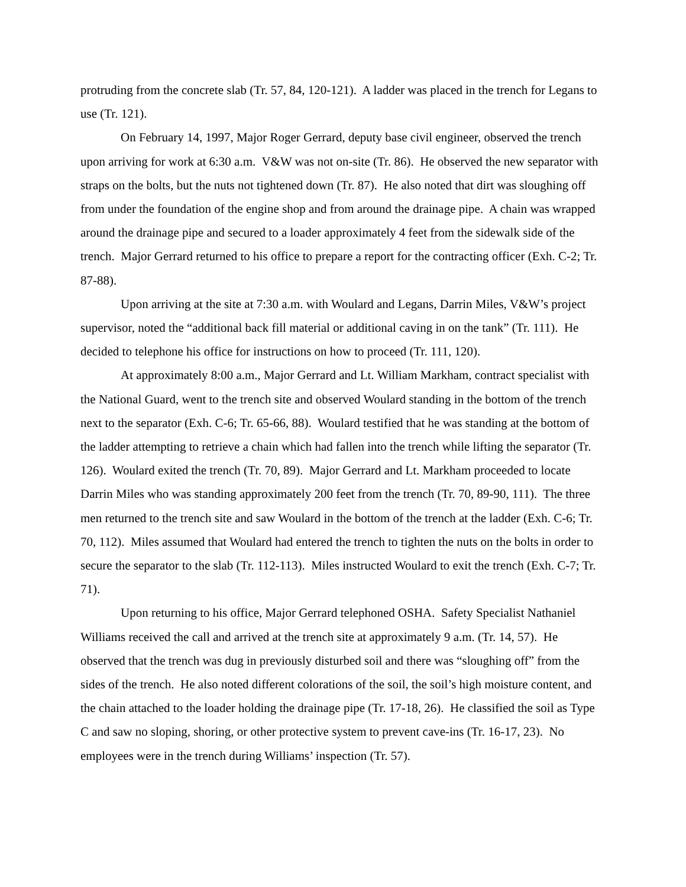protruding from the concrete slab (Tr. 57, 84, 120-121). A ladder was placed in the trench for Legans to use (Tr. 121).
On February 14, 1997, Major Roger Gerrard, deputy base civil engineer, observed the trench upon arriving for work at 6:30 a.m. V&W was not on-site (Tr. 86). He observed the new separator with straps on the bolts, but the nuts not tightened down (Tr. 87). He also noted that dirt was sloughing off from under the foundation of the engine shop and from around the drainage pipe. A chain was wrapped around the drainage pipe and secured to a loader approximately 4 feet from the sidewalk side of the trench. Major Gerrard returned to his office to prepare a report for the contracting officer (Exh. C-2; Tr. 87-88).
Upon arriving at the site at 7:30 a.m. with Woulard and Legans, Darrin Miles, V&W’s project supervisor, noted the “additional back fill material or additional caving in on the tank” (Tr. 111). He decided to telephone his office for instructions on how to proceed (Tr. 111, 120).
At approximately 8:00 a.m., Major Gerrard and Lt. William Markham, contract specialist with the National Guard, went to the trench site and observed Woulard standing in the bottom of the trench next to the separator (Exh. C-6; Tr. 65-66, 88). Woulard testified that he was standing at the bottom of the ladder attempting to retrieve a chain which had fallen into the trench while lifting the separator (Tr. 126). Woulard exited the trench (Tr. 70, 89). Major Gerrard and Lt. Markham proceeded to locate Darrin Miles who was standing approximately 200 feet from the trench (Tr. 70, 89-90, 111). The three men returned to the trench site and saw Woulard in the bottom of the trench at the ladder (Exh. C-6; Tr. 70, 112). Miles assumed that Woulard had entered the trench to tighten the nuts on the bolts in order to secure the separator to the slab (Tr. 112-113). Miles instructed Woulard to exit the trench (Exh. C-7; Tr. 71).
Upon returning to his office, Major Gerrard telephoned OSHA. Safety Specialist Nathaniel Williams received the call and arrived at the trench site at approximately 9 a.m. (Tr. 14, 57). He observed that the trench was dug in previously disturbed soil and there was “sloughing off” from the sides of the trench. He also noted different colorations of the soil, the soil’s high moisture content, and the chain attached to the loader holding the drainage pipe (Tr. 17-18, 26). He classified the soil as Type C and saw no sloping, shoring, or other protective system to prevent cave-ins (Tr. 16-17, 23). No employees were in the trench during Williams’ inspection (Tr. 57).